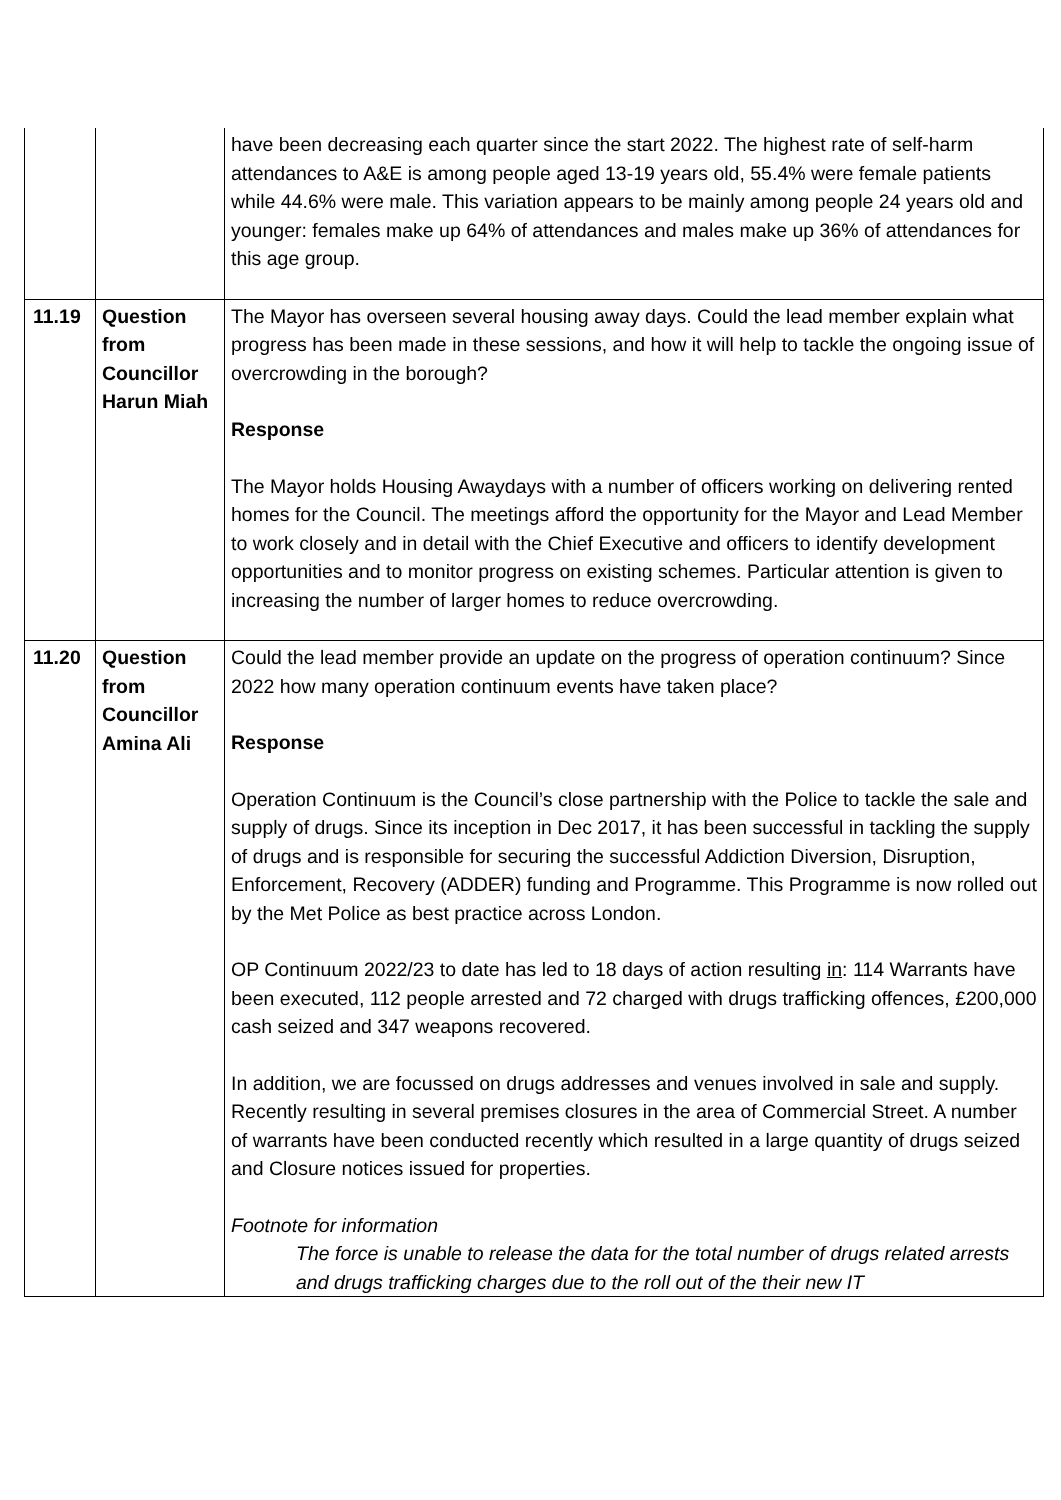| | | have been decreasing each quarter since the start 2022. The highest rate of self-harm attendances to A&E is among people aged 13-19 years old, 55.4% were female patients while 44.6% were male. This variation appears to be mainly among people 24 years old and younger: females make up 64% of attendances and males make up 36% of attendances for this age group. |
| 11.19 | Question from Councillor Harun Miah | The Mayor has overseen several housing away days. Could the lead member explain what progress has been made in these sessions, and how it will help to tackle the ongoing issue of overcrowding in the borough? Response The Mayor holds Housing Awaydays with a number of officers working on delivering rented homes for the Council. The meetings afford the opportunity for the Mayor and Lead Member to work closely and in detail with the Chief Executive and officers to identify development opportunities and to monitor progress on existing schemes. Particular attention is given to increasing the number of larger homes to reduce overcrowding. |
| 11.20 | Question from Councillor Amina Ali | Could the lead member provide an update on the progress of operation continuum? Since 2022 how many operation continuum events have taken place? Response Operation Continuum is the Council’s close partnership with the Police to tackle the sale and supply of drugs. Since its inception in Dec 2017, it has been successful in tackling the supply of drugs and is responsible for securing the successful Addiction Diversion, Disruption, Enforcement, Recovery (ADDER) funding and Programme. This Programme is now rolled out by the Met Police as best practice across London. OP Continuum 2022/23 to date has led to 18 days of action resulting in : 114 Warrants have been executed, 112 people arrested and 72 charged with drugs trafficking offences, £200,000 cash seized and 347 weapons recovered. In addition, we are focussed on drugs addresses and venues involved in sale and supply. Recently resulting in several premises closures in the area of Commercial Street. A number of warrants have been conducted recently which resulted in a large quantity of drugs seized and Closure notices issued for properties. Footnote for information The force is unable to release the data for the total number of drugs related arrests and drugs trafficking charges due to the roll out of the their new IT |